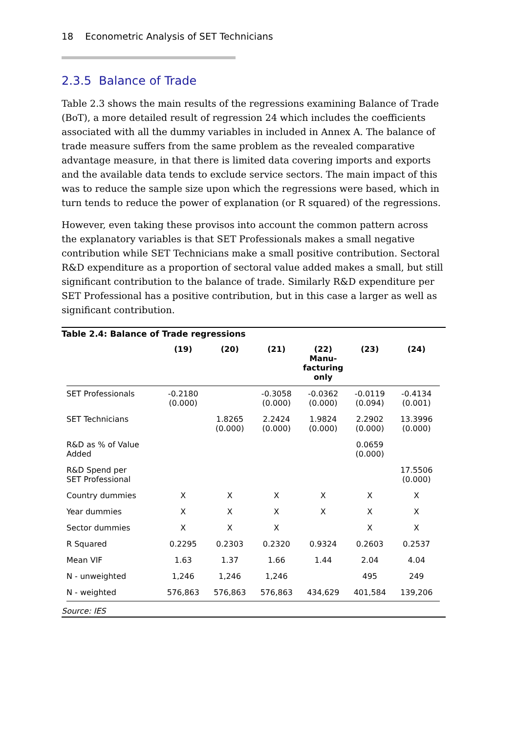18 Econometric Analysis of SET Technicians
2.3.5 Balance of Trade
Table 2.3 shows the main results of the regressions examining Balance of Trade (BoT), a more detailed result of regression 24 which includes the coefficients associated with all the dummy variables in included in Annex A. The balance of trade measure suffers from the same problem as the revealed comparative advantage measure, in that there is limited data covering imports and exports and the available data tends to exclude service sectors. The main impact of this was to reduce the sample size upon which the regressions were based, which in turn tends to reduce the power of explanation (or R squared) of the regressions.
However, even taking these provisos into account the common pattern across the explanatory variables is that SET Professionals makes a small negative contribution while SET Technicians make a small positive contribution. Sectoral R&D expenditure as a proportion of sectoral value added makes a small, but still significant contribution to the balance of trade. Similarly R&D expenditure per SET Professional has a positive contribution, but in this case a larger as well as significant contribution.
Table 2.4: Balance of Trade regressions
| | (19) | (20) | (21) | (22) Manu- facturing only | (23) | (24) |
| --- | --- | --- | --- | --- | --- | --- |
| SET Professionals | -0.2180 (0.000) | | -0.3058 (0.000) | -0.0362 (0.000) | -0.0119 (0.094) | -0.4134 (0.001) |
| SET Technicians | | 1.8265 (0.000) | 2.2424 (0.000) | 1.9824 (0.000) | 2.2902 (0.000) | 13.3996 (0.000) |
| R&D as % of Value Added | | | | | 0.0659 (0.000) | |
| R&D Spend per SET Professional | | | | | | 17.5506 (0.000) |
| Country dummies | X | X | X | X | X | X |
| Year dummies | X | X | X | X | X | X |
| Sector dummies | X | X | X | | X | X |
| R Squared | 0.2295 | 0.2303 | 0.2320 | 0.9324 | 0.2603 | 0.2537 |
| Mean VIF | 1.63 | 1.37 | 1.66 | 1.44 | 2.04 | 4.04 |
| N - unweighted | 1,246 | 1,246 | 1,246 | | 495 | 249 |
| N - weighted | 576,863 | 576,863 | 576,863 | 434,629 | 401,584 | 139,206 |
Source: IES